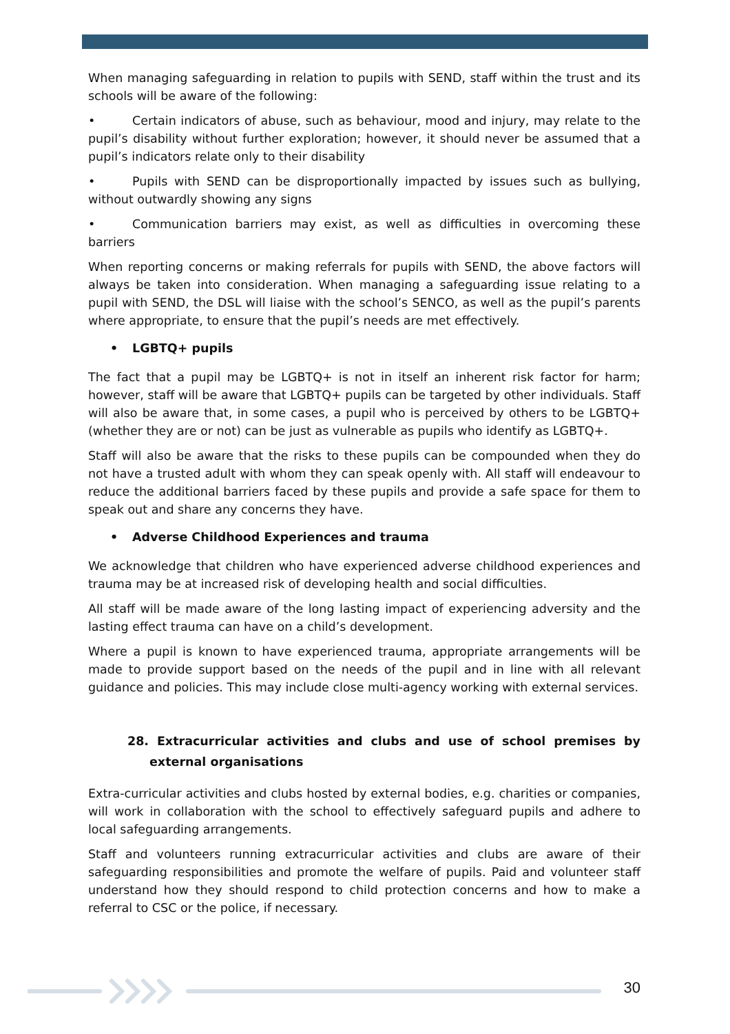When managing safeguarding in relation to pupils with SEND, staff within the trust and its schools will be aware of the following:
• Certain indicators of abuse, such as behaviour, mood and injury, may relate to the pupil’s disability without further exploration; however, it should never be assumed that a pupil’s indicators relate only to their disability
• Pupils with SEND can be disproportionally impacted by issues such as bullying, without outwardly showing any signs
• Communication barriers may exist, as well as difficulties in overcoming these barriers
When reporting concerns or making referrals for pupils with SEND, the above factors will always be taken into consideration. When managing a safeguarding issue relating to a pupil with SEND, the DSL will liaise with the school’s SENCO, as well as the pupil’s parents where appropriate, to ensure that the pupil’s needs are met effectively.
• LGBTQ+ pupils
The fact that a pupil may be LGBTQ+ is not in itself an inherent risk factor for harm; however, staff will be aware that LGBTQ+ pupils can be targeted by other individuals. Staff will also be aware that, in some cases, a pupil who is perceived by others to be LGBTQ+ (whether they are or not) can be just as vulnerable as pupils who identify as LGBTQ+.
Staff will also be aware that the risks to these pupils can be compounded when they do not have a trusted adult with whom they can speak openly with. All staff will endeavour to reduce the additional barriers faced by these pupils and provide a safe space for them to speak out and share any concerns they have.
• Adverse Childhood Experiences and trauma
We acknowledge that children who have experienced adverse childhood experiences and trauma may be at increased risk of developing health and social difficulties.
All staff will be made aware of the long lasting impact of experiencing adversity and the lasting effect trauma can have on a child’s development.
Where a pupil is known to have experienced trauma, appropriate arrangements will be made to provide support based on the needs of the pupil and in line with all relevant guidance and policies. This may include close multi-agency working with external services.
28. Extracurricular activities and clubs and use of school premises by external organisations
Extra-curricular activities and clubs hosted by external bodies, e.g. charities or companies, will work in collaboration with the school to effectively safeguard pupils and adhere to local safeguarding arrangements.
Staff and volunteers running extracurricular activities and clubs are aware of their safeguarding responsibilities and promote the welfare of pupils. Paid and volunteer staff understand how they should respond to child protection concerns and how to make a referral to CSC or the police, if necessary.
30